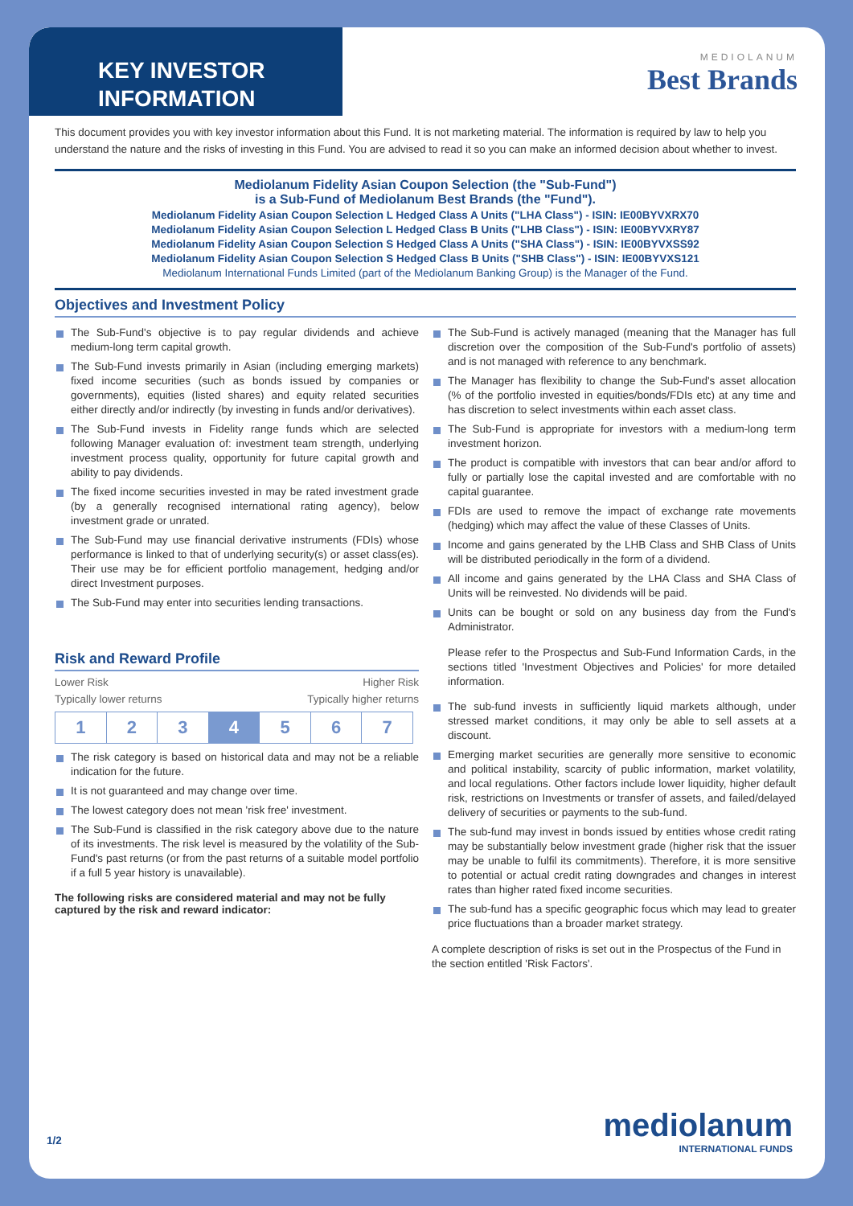KEY INVESTOR
INFORMATION
MEDIOLANUM
Best Brands
This document provides you with key investor information about this Fund. It is not marketing material. The information is required by law to help you understand the nature and the risks of investing in this Fund. You are advised to read it so you can make an informed decision about whether to invest.
Mediolanum Fidelity Asian Coupon Selection (the "Sub-Fund")
is a Sub-Fund of Mediolanum Best Brands (the "Fund").
Mediolanum Fidelity Asian Coupon Selection L Hedged Class A Units ("LHA Class") - ISIN: IE00BYVXRX70
Mediolanum Fidelity Asian Coupon Selection L Hedged Class B Units ("LHB Class") - ISIN: IE00BYVXRY87
Mediolanum Fidelity Asian Coupon Selection S Hedged Class A Units ("SHA Class") - ISIN: IE00BYVXSS92
Mediolanum Fidelity Asian Coupon Selection S Hedged Class B Units ("SHB Class") - ISIN: IE00BYVXS121
Mediolanum International Funds Limited (part of the Mediolanum Banking Group) is the Manager of the Fund.
Objectives and Investment Policy
The Sub-Fund's objective is to pay regular dividends and achieve medium-long term capital growth.
The Sub-Fund invests primarily in Asian (including emerging markets) fixed income securities (such as bonds issued by companies or governments), equities (listed shares) and equity related securities either directly and/or indirectly (by investing in funds and/or derivatives).
The Sub-Fund invests in Fidelity range funds which are selected following Manager evaluation of: investment team strength, underlying investment process quality, opportunity for future capital growth and ability to pay dividends.
The fixed income securities invested in may be rated investment grade (by a generally recognised international rating agency), below investment grade or unrated.
The Sub-Fund may use financial derivative instruments (FDIs) whose performance is linked to that of underlying security(s) or asset class(es). Their use may be for efficient portfolio management, hedging and/or direct Investment purposes.
The Sub-Fund may enter into securities lending transactions.
Risk and Reward Profile
Lower Risk Higher Risk
Typically lower returns Typically higher returns
| 1 | 2 | 3 | 4 | 5 | 6 | 7 |
The risk category is based on historical data and may not be a reliable indication for the future.
It is not guaranteed and may change over time.
The lowest category does not mean 'risk free' investment.
The Sub-Fund is classified in the risk category above due to the nature of its investments. The risk level is measured by the volatility of the Sub-Fund's past returns (or from the past returns of a suitable model portfolio if a full 5 year history is unavailable).
The following risks are considered material and may not be fully captured by the risk and reward indicator:
The Sub-Fund is actively managed (meaning that the Manager has full discretion over the composition of the Sub-Fund's portfolio of assets) and is not managed with reference to any benchmark.
The Manager has flexibility to change the Sub-Fund's asset allocation (% of the portfolio invested in equities/bonds/FDIs etc) at any time and has discretion to select investments within each asset class.
The Sub-Fund is appropriate for investors with a medium-long term investment horizon.
The product is compatible with investors that can bear and/or afford to fully or partially lose the capital invested and are comfortable with no capital guarantee.
FDIs are used to remove the impact of exchange rate movements (hedging) which may affect the value of these Classes of Units.
Income and gains generated by the LHB Class and SHB Class of Units will be distributed periodically in the form of a dividend.
All income and gains generated by the LHA Class and SHA Class of Units will be reinvested. No dividends will be paid.
Units can be bought or sold on any business day from the Fund's Administrator.
Please refer to the Prospectus and Sub-Fund Information Cards, in the sections titled 'Investment Objectives and Policies' for more detailed information.
The sub-fund invests in sufficiently liquid markets although, under stressed market conditions, it may only be able to sell assets at a discount.
Emerging market securities are generally more sensitive to economic and political instability, scarcity of public information, market volatility, and local regulations. Other factors include lower liquidity, higher default risk, restrictions on Investments or transfer of assets, and failed/delayed delivery of securities or payments to the sub-fund.
The sub-fund may invest in bonds issued by entities whose credit rating may be substantially below investment grade (higher risk that the issuer may be unable to fulfil its commitments). Therefore, it is more sensitive to potential or actual credit rating downgrades and changes in interest rates than higher rated fixed income securities.
The sub-fund has a specific geographic focus which may lead to greater price fluctuations than a broader market strategy.
A complete description of risks is set out in the Prospectus of the Fund in the section entitled 'Risk Factors'.
1/2 mediolanum
INTERNATIONAL FUNDS